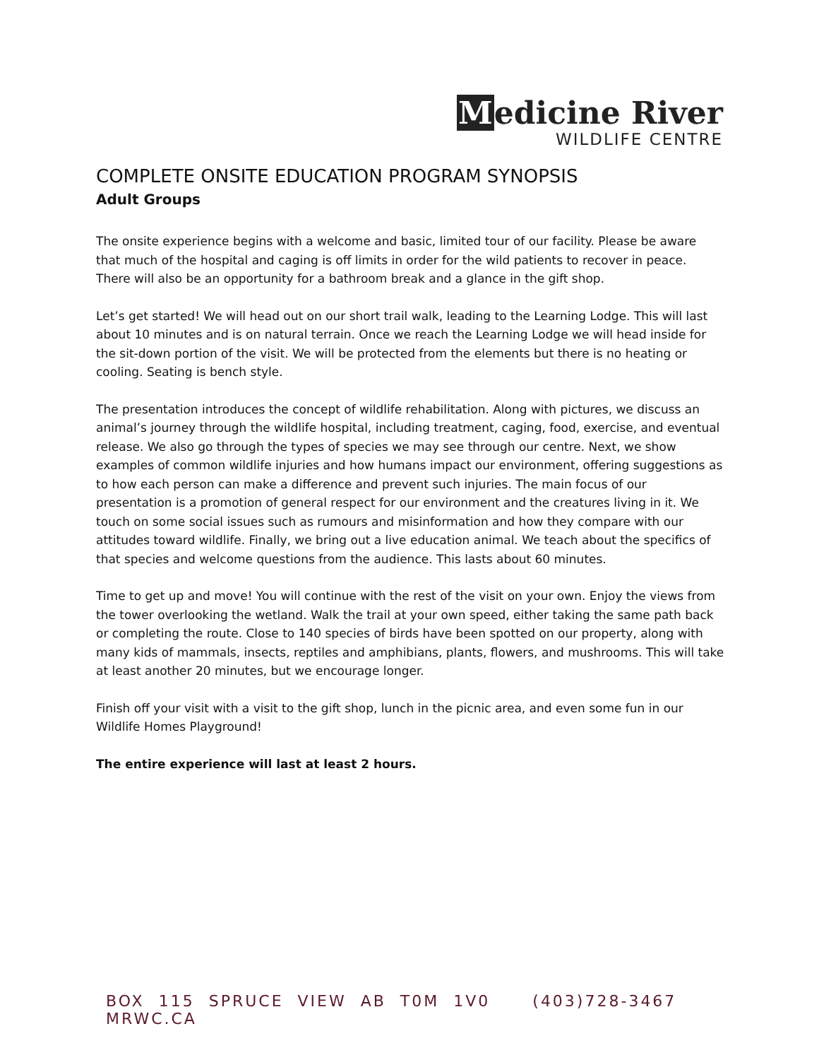Medicine River
WILDLIFE CENTRE
COMPLETE ONSITE EDUCATION PROGRAM SYNOPSIS
Adult Groups
The onsite experience begins with a welcome and basic, limited tour of our facility. Please be aware that much of the hospital and caging is off limits in order for the wild patients to recover in peace. There will also be an opportunity for a bathroom break and a glance in the gift shop.
Let’s get started! We will head out on our short trail walk, leading to the Learning Lodge. This will last about 10 minutes and is on natural terrain. Once we reach the Learning Lodge we will head inside for the sit-down portion of the visit. We will be protected from the elements but there is no heating or cooling. Seating is bench style.
The presentation introduces the concept of wildlife rehabilitation. Along with pictures, we discuss an animal’s journey through the wildlife hospital, including treatment, caging, food, exercise, and eventual release. We also go through the types of species we may see through our centre. Next, we show examples of common wildlife injuries and how humans impact our environment, offering suggestions as to how each person can make a difference and prevent such injuries. The main focus of our presentation is a promotion of general respect for our environment and the creatures living in it. We touch on some social issues such as rumours and misinformation and how they compare with our attitudes toward wildlife. Finally, we bring out a live education animal. We teach about the specifics of that species and welcome questions from the audience. This lasts about 60 minutes.
Time to get up and move! You will continue with the rest of the visit on your own. Enjoy the views from the tower overlooking the wetland. Walk the trail at your own speed, either taking the same path back or completing the route. Close to 140 species of birds have been spotted on our property, along with many kids of mammals, insects, reptiles and amphibians, plants, flowers, and mushrooms. This will take at least another 20 minutes, but we encourage longer.
Finish off your visit with a visit to the gift shop, lunch in the picnic area, and even some fun in our Wildlife Homes Playground!
The entire experience will last at least 2 hours.
BOX 115 SPRUCE VIEW AB T0M 1V0 (403)728-3467 MRWC.CA